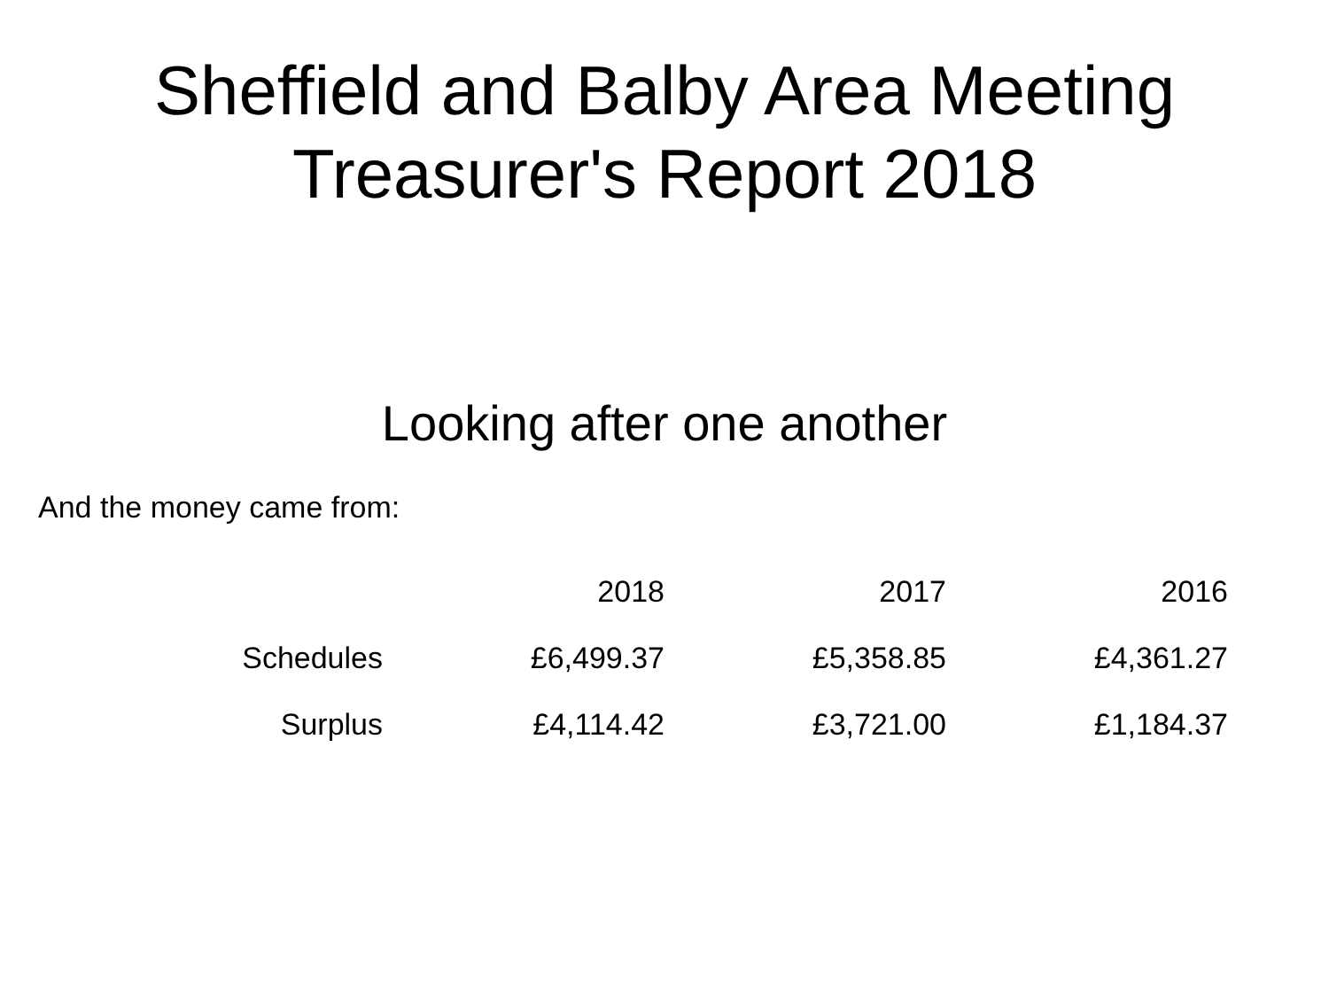Sheffield and Balby Area Meeting
Treasurer's Report 2018
Looking after one another
And the money came from:
| | 2018 | 2017 | 2016 |
| --- | --- | --- | --- |
| Schedules | £6,499.37 | £5,358.85 | £4,361.27 |
| Surplus | £4,114.42 | £3,721.00 | £1,184.37 |